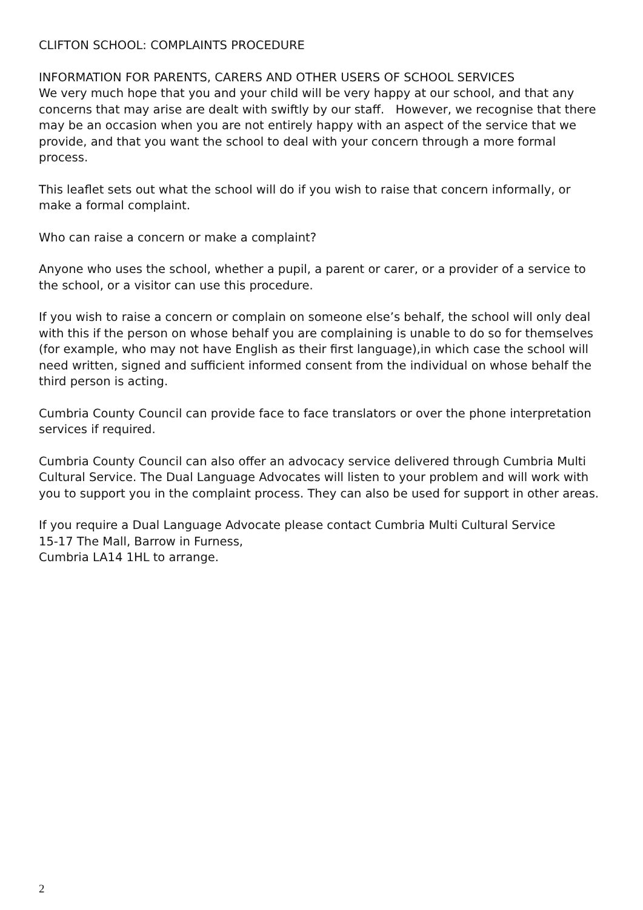CLIFTON SCHOOL: COMPLAINTS PROCEDURE
INFORMATION FOR PARENTS, CARERS AND OTHER USERS OF SCHOOL SERVICES
We very much hope that you and your child will be very happy at our school, and that any concerns that may arise are dealt with swiftly by our staff. However, we recognise that there may be an occasion when you are not entirely happy with an aspect of the service that we provide, and that you want the school to deal with your concern through a more formal process.
This leaflet sets out what the school will do if you wish to raise that concern informally, or make a formal complaint.
Who can raise a concern or make a complaint?
Anyone who uses the school, whether a pupil, a parent or carer, or a provider of a service to the school, or a visitor can use this procedure.
If you wish to raise a concern or complain on someone else’s behalf, the school will only deal with this if the person on whose behalf you are complaining is unable to do so for themselves (for example, who may not have English as their first language),in which case the school will need written, signed and sufficient informed consent from the individual on whose behalf the third person is acting.
Cumbria County Council can provide face to face translators or over the phone interpretation services if required.
Cumbria County Council can also offer an advocacy service delivered through Cumbria Multi Cultural Service. The Dual Language Advocates will listen to your problem and will work with you to support you in the complaint process. They can also be used for support in other areas.
If you require a Dual Language Advocate please contact Cumbria Multi Cultural Service
15-17 The Mall, Barrow in Furness,
Cumbria LA14 1HL to arrange.
2